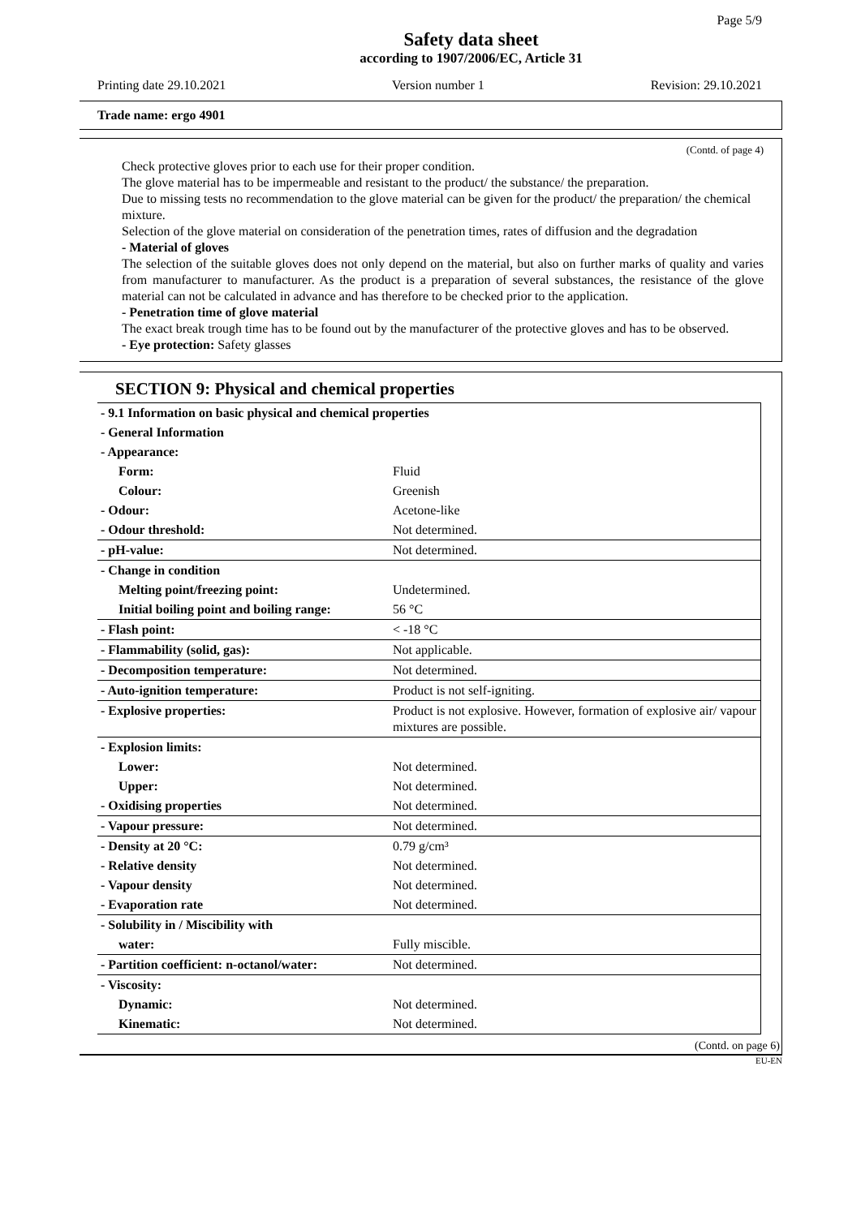Page 5/9
Safety data sheet
according to 1907/2006/EC, Article 31
Printing date 29.10.2021 Version number 1 Revision: 29.10.2021
Trade name: ergo 4901
(Contd. of page 4)
Check protective gloves prior to each use for their proper condition.
The glove material has to be impermeable and resistant to the product/ the substance/ the preparation.
Due to missing tests no recommendation to the glove material can be given for the product/ the preparation/ the chemical mixture.
Selection of the glove material on consideration of the penetration times, rates of diffusion and the degradation
- Material of gloves
The selection of the suitable gloves does not only depend on the material, but also on further marks of quality and varies from manufacturer to manufacturer. As the product is a preparation of several substances, the resistance of the glove material can not be calculated in advance and has therefore to be checked prior to the application.
- Penetration time of glove material
The exact break trough time has to be found out by the manufacturer of the protective gloves and has to be observed.
- Eye protection: Safety glasses
SECTION 9: Physical and chemical properties
| - 9.1 Information on basic physical and chemical properties | |
| - General Information | |
| - Appearance: | |
| Form: | Fluid |
| Colour: | Greenish |
| - Odour: | Acetone-like |
| - Odour threshold: | Not determined. |
| - pH-value: | Not determined. |
| - Change in condition | |
| Melting point/freezing point: | Undetermined. |
| Initial boiling point and boiling range: | 56 °C |
| - Flash point: | < -18 °C |
| - Flammability (solid, gas): | Not applicable. |
| - Decomposition temperature: | Not determined. |
| - Auto-ignition temperature: | Product is not self-igniting. |
| - Explosive properties: | Product is not explosive. However, formation of explosive air/ vapour mixtures are possible. |
| - Explosion limits: | |
| Lower: | Not determined. |
| Upper: | Not determined. |
| - Oxidising properties | Not determined. |
| - Vapour pressure: | Not determined. |
| - Density at 20 °C: | 0.79 g/cm³ |
| - Relative density | Not determined. |
| - Vapour density | Not determined. |
| - Evaporation rate | Not determined. |
| - Solubility in / Miscibility with | |
| water: | Fully miscible. |
| - Partition coefficient: n-octanol/water: | Not determined. |
| - Viscosity: | |
| Dynamic: | Not determined. |
| Kinematic: | Not determined. |
(Contd. on page 6)
EU-EN